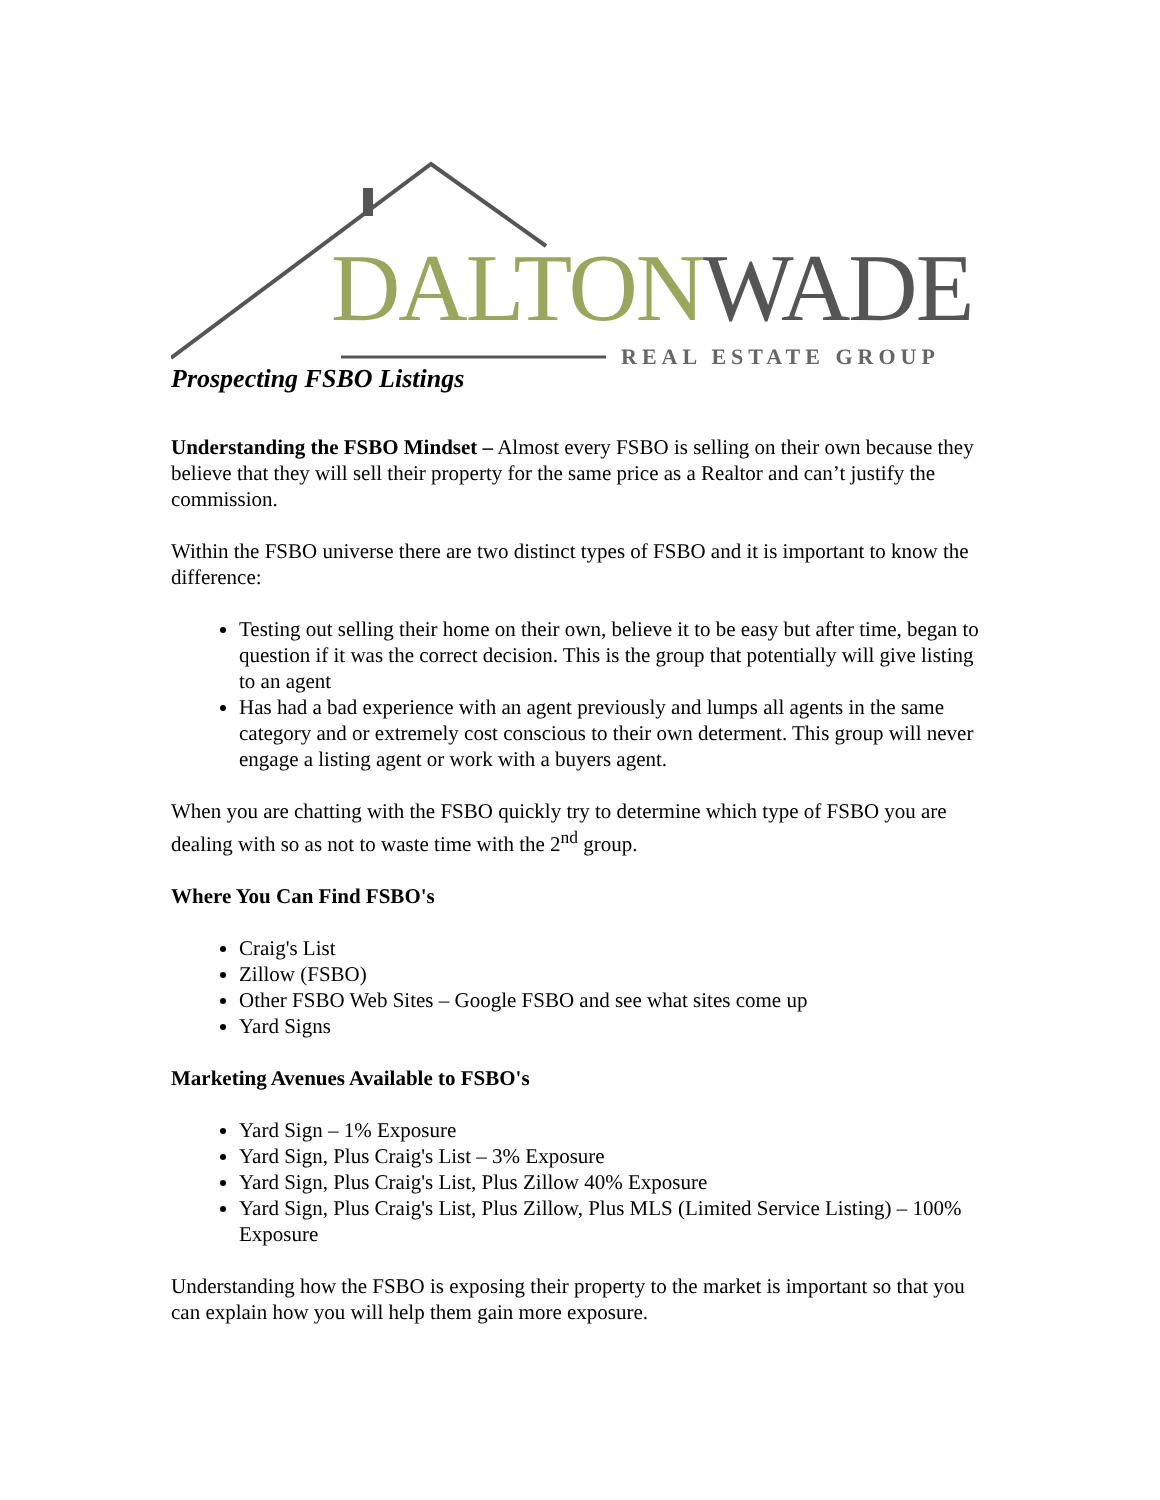DALTON WADE
REAL ESTATE GROUP
Prospecting FSBO Listings
Understanding the FSBO Mindset – Almost every FSBO is selling on their own because they believe that they will sell their property for the same price as a Realtor and can’t justify the commission.
Within the FSBO universe there are two distinct types of FSBO and it is important to know the difference:
Testing out selling their home on their own, believe it to be easy but after time, began to question if it was the correct decision. This is the group that potentially will give listing to an agent
Has had a bad experience with an agent previously and lumps all agents in the same category and or extremely cost conscious to their own determent. This group will never engage a listing agent or work with a buyers agent.
When you are chatting with the FSBO quickly try to determine which type of FSBO you are dealing with so as not to waste time with the 2<sup>nd</sup> group.
Where You Can Find FSBO's
Craig's List
Zillow (FSBO)
Other FSBO Web Sites – Google FSBO and see what sites come up
Yard Signs
Marketing Avenues Available to FSBO's
Yard Sign – 1% Exposure
Yard Sign, Plus Craig's List – 3% Exposure
Yard Sign, Plus Craig's List, Plus Zillow 40% Exposure
Yard Sign, Plus Craig's List, Plus Zillow, Plus MLS (Limited Service Listing) – 100% Exposure
Understanding how the FSBO is exposing their property to the market is important so that you can explain how you will help them gain more exposure.